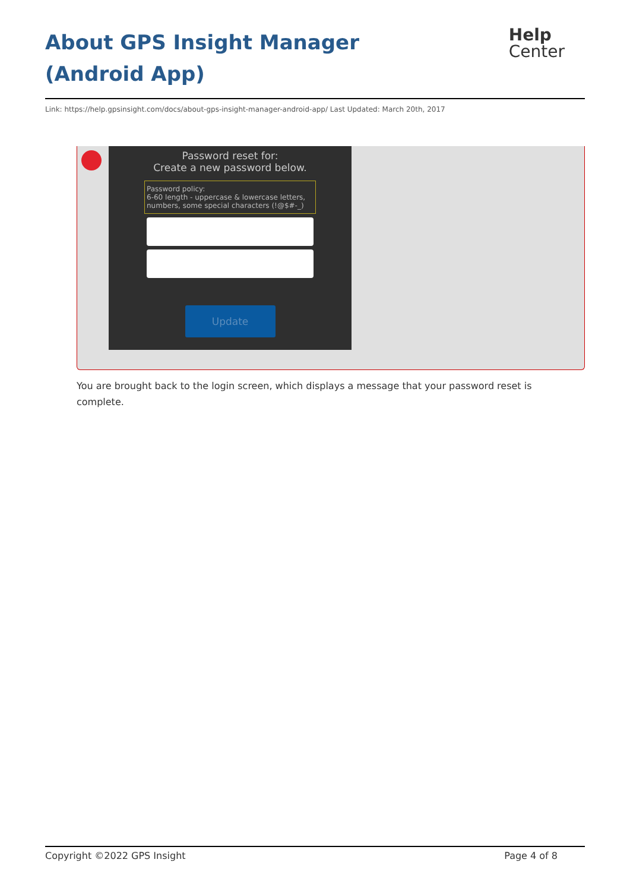About GPS Insight Manager (Android App)
Help
Center
Link: https://help.gpsinsight.com/docs/about-gps-insight-manager-android-app/ Last Updated: March 20th, 2017
Password reset for:
Create a new password below.
Password policy:
6-60 length - uppercase & lowercase letters,
numbers, some special characters (!@$#-_)
Update
You are brought back to the login screen, which displays a message that your password reset is complete.
Copyright ©2022 GPS Insight Page 4 of 8